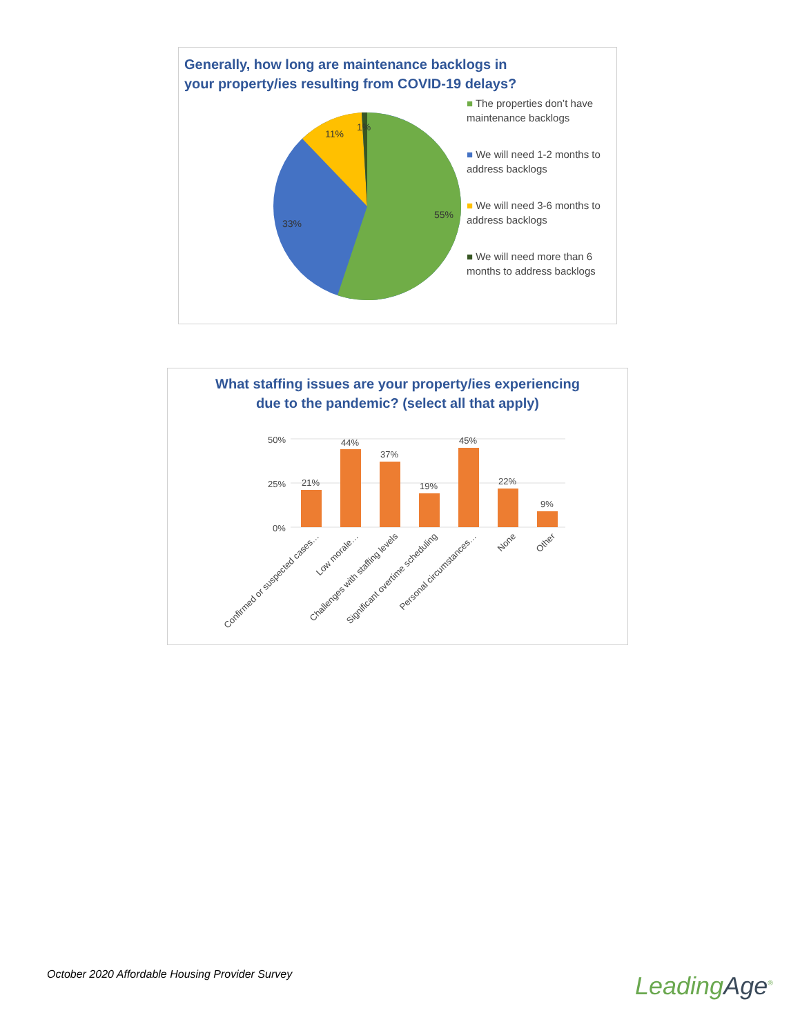Generally, how long are maintenance backlogs in
your property/ies resulting from COVID-19 delays?
55%
33%
11%
1%
■ The properties don’t have maintenance backlogs
■ We will need 1-2 months to address backlogs
■ We will need 3-6 months to address backlogs
■ We will need more than 6 months to address backlogs
What staffing issues are your property/ies experiencing due to the pandemic? (select all that apply)
50%
25%
0%
21%
44%
37%
19%
45%
22%
9%
Confirmed or suspected cases…
Low morale…
Challenges with staffing levels
Significant overtime scheduling
Personal circumstances…
None
Other
October 2020 Affordable Housing Provider Survey
LeadingAge<sup>®</sup>